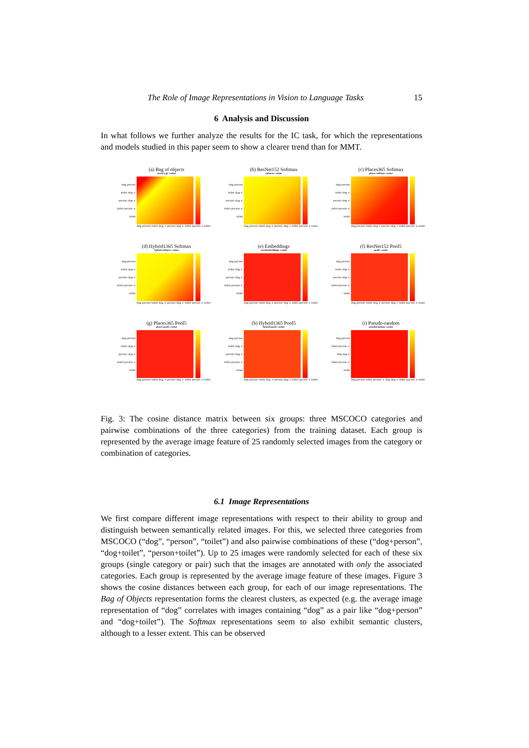The Role of Image Representations in Vision to Language Tasks 15
6 Analysis and Discussion
In what follows we further analyze the results for the IC task, for which the representations and models studied in this paper seem to show a clearer trend than for MMT.
(a) Bag of objects
mscoco gt: cosine
dog person toilet dog + person dog + toilet person + toilet
dog person toilet dog + person dog + toilet person + toilet
(b) ResNet152 Softmax
softmax: cosine
dog person toilet dog + person dog + toilet person + toilet
dog person toilet dog + person dog + toilet person + toilet
(c) Places365 Softmax
places softmax: cosine
dog person toilet dog + person dog + toilet person + toilet
dog person toilet dog + person dog + toilet person + toilet
(d) Hybrid1365 Softmax
hybrid softmax: cosine
dog person toilet dog + person dog + toilet person + toilet
dog person toilet dog + person dog + toilet person + toilet
(e) Embeddings
wordembeddings: cosine
dog person toilet dog + person dog + toilet person + toilet
dog person toilet dog + person dog + toilet person + toilet
(f) ResNet152 Pool5
pool5: cosine
dog person toilet dog + person dog + toilet person + toilet
dog person toilet dog + person dog + toilet person + toilet
(g) Places365 Pool5
places pool5: cosine
dog person toilet dog + person dog + toilet person + toilet
dog person toilet dog + person dog + toilet person + toilet
(h) Hybrid1365 Pool5
hybrid pool5: cosine
dog person toilet dog + person dog + toilet person + toilet
dog person toilet dog + person dog + toilet person + toilet
(i) Pseudo-random
pseudorandom: cosine
dog person toilet person + dog dog + toilet person + toilet
dog person toilet person + dog dog + toilet person + toilet
Fig. 3: The cosine distance matrix between six groups: three MSCOCO categories and pairwise combinations of the three categories) from the training dataset. Each group is represented by the average image feature of 25 randomly selected images from the category or combination of categories.
6.1 Image Representations
We first compare different image representations with respect to their ability to group and distinguish between semantically related images. For this, we selected three categories from MSCOCO (“dog”, “person”, “toilet”) and also pairwise combinations of these (“dog+person”, “dog+toilet”, “person+toilet”). Up to 25 images were randomly selected for each of these six groups (single category or pair) such that the images are annotated with only the associated categories. Each group is represented by the average image feature of these images. Figure 3 shows the cosine distances between each group, for each of our image representations. The Bag of Objects representation forms the clearest clusters, as expected (e.g. the average image representation of “dog” correlates with images containing “dog” as a pair like “dog+person” and “dog+toilet”). The Softmax representations seem to also exhibit semantic clusters, although to a lesser extent. This can be observed